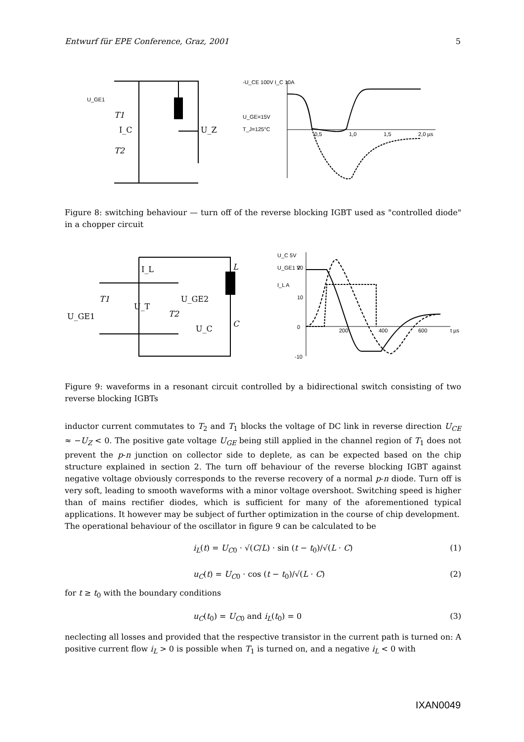Entwurf für EPE Conference, Graz, 2001 5
U_GE1
T1
I_C
T2
U_Z
-U_CE 100V I_C 10A
U_GE=15V
T_J=125°C
0,5
1,0
1,5
2,0 µs
Figure 8: switching behaviour — turn off of the reverse blocking IGBT used as "controlled diode" in a chopper circuit
I_L
T1
U_GE1
U_T
U_GE2
T2
U_C
C
L
U_C 5V
U_GE1 V
I_L A
20
10
0
-10
200
400
600
t µs
Figure 9: waveforms in a resonant circuit controlled by a bidirectional switch consisting of two reverse blocking IGBTs
inductor current commutates to T<sub>2</sub> and T<sub>1</sub> blocks the voltage of DC link in reverse direction U<sub>CE</sub> ≈ −U<sub>Z</sub> < 0. The positive gate voltage U<sub>GE</sub> being still applied in the channel region of T<sub>1</sub> does not prevent the p-n junction on collector side to deplete, as can be expected based on the chip structure explained in section 2. The turn off behaviour of the reverse blocking IGBT against negative voltage obviously corresponds to the reverse recovery of a normal p-n diode. Turn off is very soft, leading to smooth waveforms with a minor voltage overshoot. Switching speed is higher than of mains rectifier diodes, which is sufficient for many of the aforementioned typical applications. It however may be subject of further optimization in the course of chip development.
The operational behaviour of the oscillator in figure 9 can be calculated to be
i<sub>L</sub>(t) = U<sub>C0</sub> · √(C/L) · sin (t − t<sub>0</sub>)/√(L · C) (1)
u<sub>C</sub>(t) = U<sub>C0</sub> · cos (t − t<sub>0</sub>)/√(L · C) (2)
for t ≥ t<sub>0</sub> with the boundary conditions
u<sub>C</sub>(t<sub>0</sub>) = U<sub>C0</sub> and i<sub>L</sub>(t<sub>0</sub>) = 0 (3)
neclecting all losses and provided that the respective transistor in the current path is turned on: A positive current flow i<sub>L</sub> > 0 is possible when T<sub>1</sub> is turned on, and a negative i<sub>L</sub> < 0 with
IXAN0049